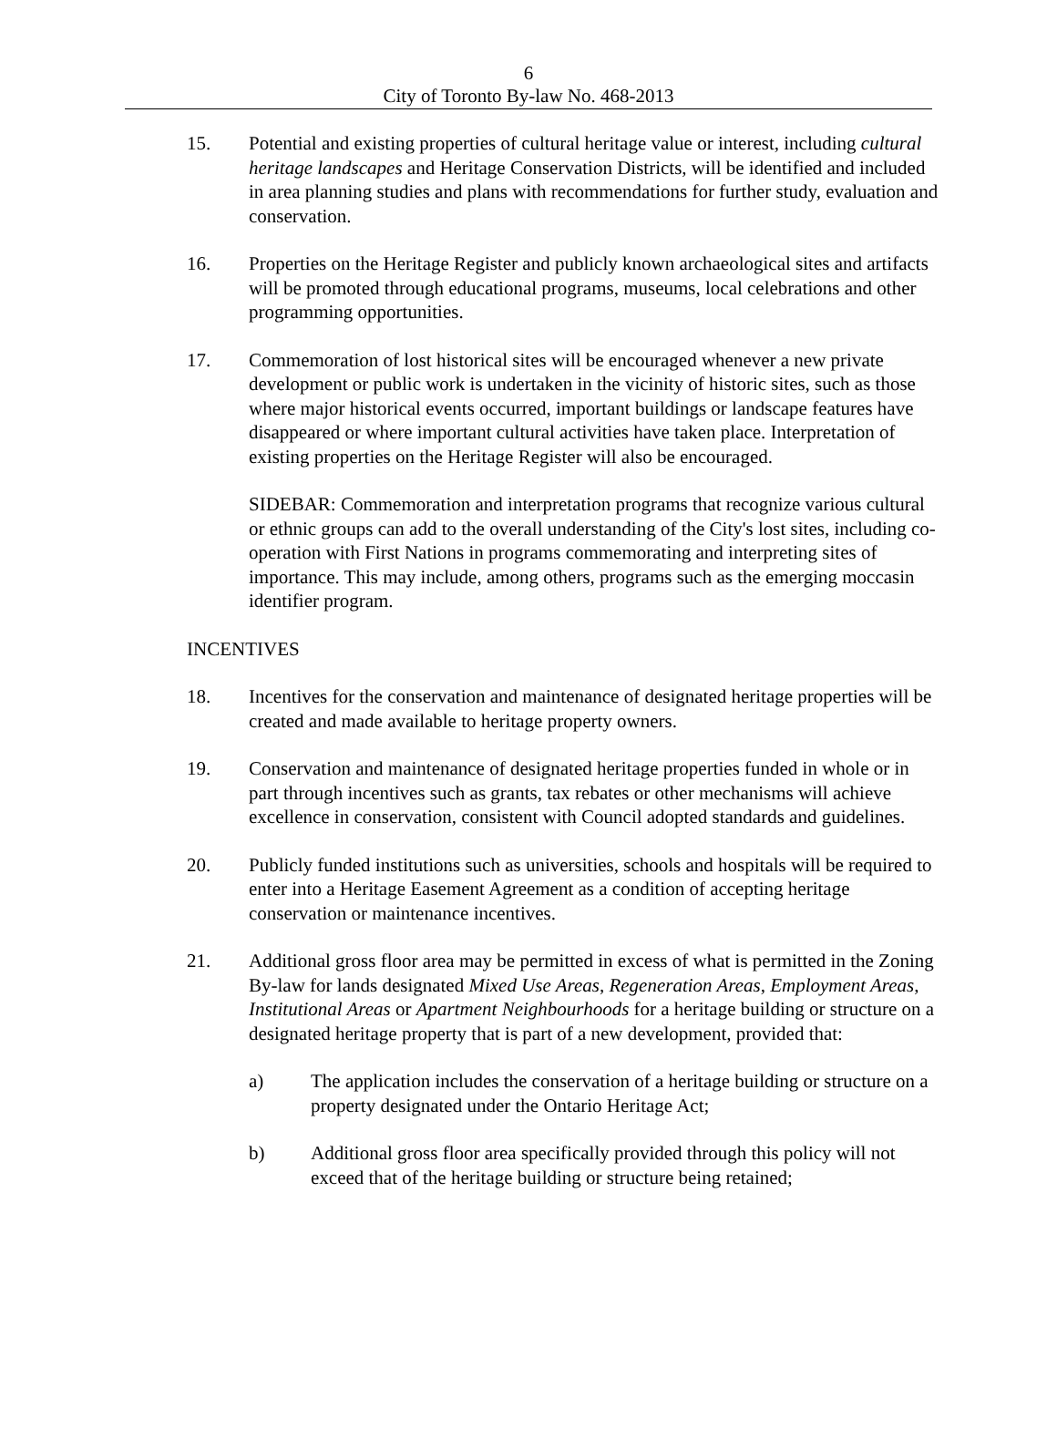6
City of Toronto By-law No. 468-2013
15. Potential and existing properties of cultural heritage value or interest, including cultural heritage landscapes and Heritage Conservation Districts, will be identified and included in area planning studies and plans with recommendations for further study, evaluation and conservation.
16. Properties on the Heritage Register and publicly known archaeological sites and artifacts will be promoted through educational programs, museums, local celebrations and other programming opportunities.
17. Commemoration of lost historical sites will be encouraged whenever a new private development or public work is undertaken in the vicinity of historic sites, such as those where major historical events occurred, important buildings or landscape features have disappeared or where important cultural activities have taken place. Interpretation of existing properties on the Heritage Register will also be encouraged.
SIDEBAR: Commemoration and interpretation programs that recognize various cultural or ethnic groups can add to the overall understanding of the City's lost sites, including co-operation with First Nations in programs commemorating and interpreting sites of importance. This may include, among others, programs such as the emerging moccasin identifier program.
INCENTIVES
18. Incentives for the conservation and maintenance of designated heritage properties will be created and made available to heritage property owners.
19. Conservation and maintenance of designated heritage properties funded in whole or in part through incentives such as grants, tax rebates or other mechanisms will achieve excellence in conservation, consistent with Council adopted standards and guidelines.
20. Publicly funded institutions such as universities, schools and hospitals will be required to enter into a Heritage Easement Agreement as a condition of accepting heritage conservation or maintenance incentives.
21. Additional gross floor area may be permitted in excess of what is permitted in the Zoning By-law for lands designated Mixed Use Areas, Regeneration Areas, Employment Areas, Institutional Areas or Apartment Neighbourhoods for a heritage building or structure on a designated heritage property that is part of a new development, provided that:
a) The application includes the conservation of a heritage building or structure on a property designated under the Ontario Heritage Act;
b) Additional gross floor area specifically provided through this policy will not exceed that of the heritage building or structure being retained;